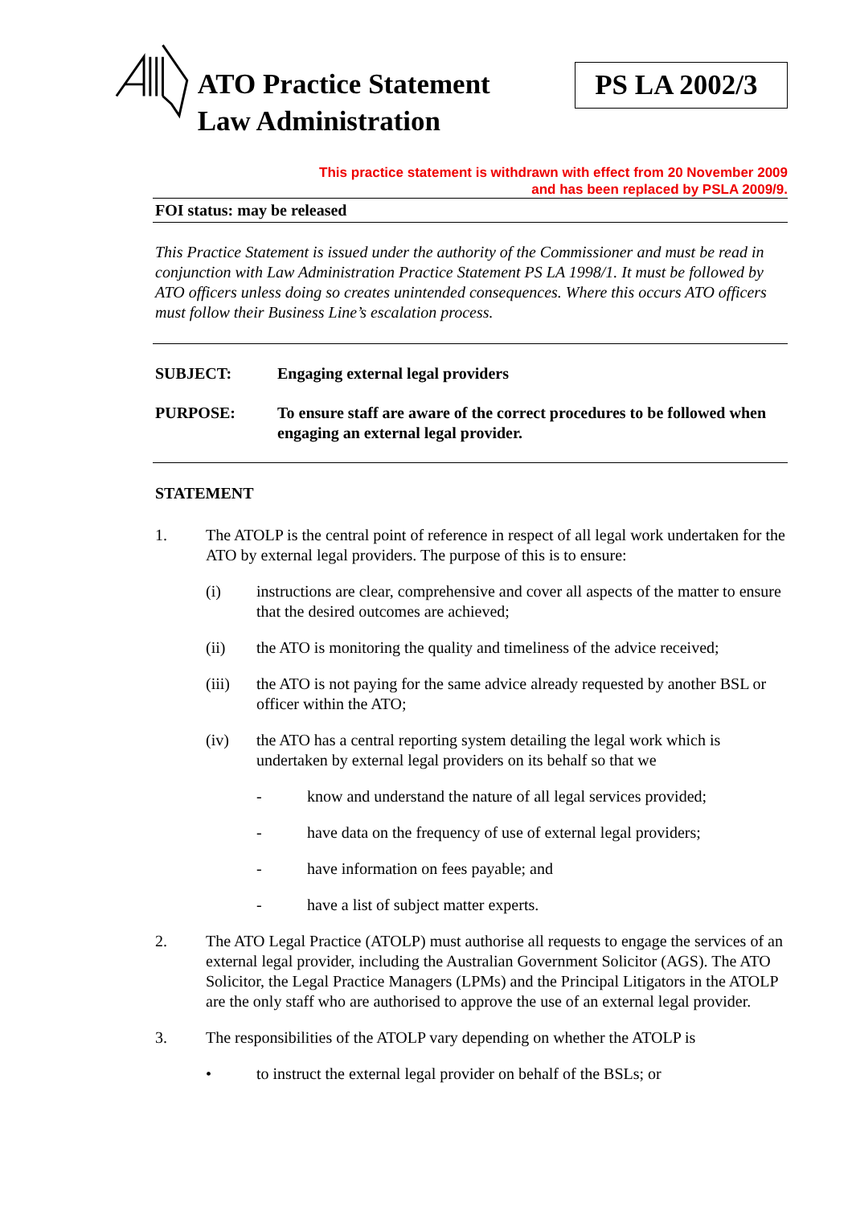ATO Practice Statement Law Administration
PS LA 2002/3
This practice statement is withdrawn with effect from 20 November 2009
and has been replaced by PSLA 2009/9.
FOI status: may be released
This Practice Statement is issued under the authority of the Commissioner and must be read in conjunction with Law Administration Practice Statement PS LA 1998/1. It must be followed by ATO officers unless doing so creates unintended consequences. Where this occurs ATO officers must follow their Business Line’s escalation process.
SUBJECT: Engaging external legal providers
PURPOSE: To ensure staff are aware of the correct procedures to be followed when engaging an external legal provider.
STATEMENT
1. The ATOLP is the central point of reference in respect of all legal work undertaken for the ATO by external legal providers. The purpose of this is to ensure:
(i) instructions are clear, comprehensive and cover all aspects of the matter to ensure that the desired outcomes are achieved;
(ii) the ATO is monitoring the quality and timeliness of the advice received;
(iii) the ATO is not paying for the same advice already requested by another BSL or officer within the ATO;
(iv) the ATO has a central reporting system detailing the legal work which is undertaken by external legal providers on its behalf so that we
- know and understand the nature of all legal services provided;
- have data on the frequency of use of external legal providers;
- have information on fees payable; and
- have a list of subject matter experts.
2. The ATO Legal Practice (ATOLP) must authorise all requests to engage the services of an external legal provider, including the Australian Government Solicitor (AGS). The ATO Solicitor, the Legal Practice Managers (LPMs) and the Principal Litigators in the ATOLP are the only staff who are authorised to approve the use of an external legal provider.
3. The responsibilities of the ATOLP vary depending on whether the ATOLP is
• to instruct the external legal provider on behalf of the BSLs; or